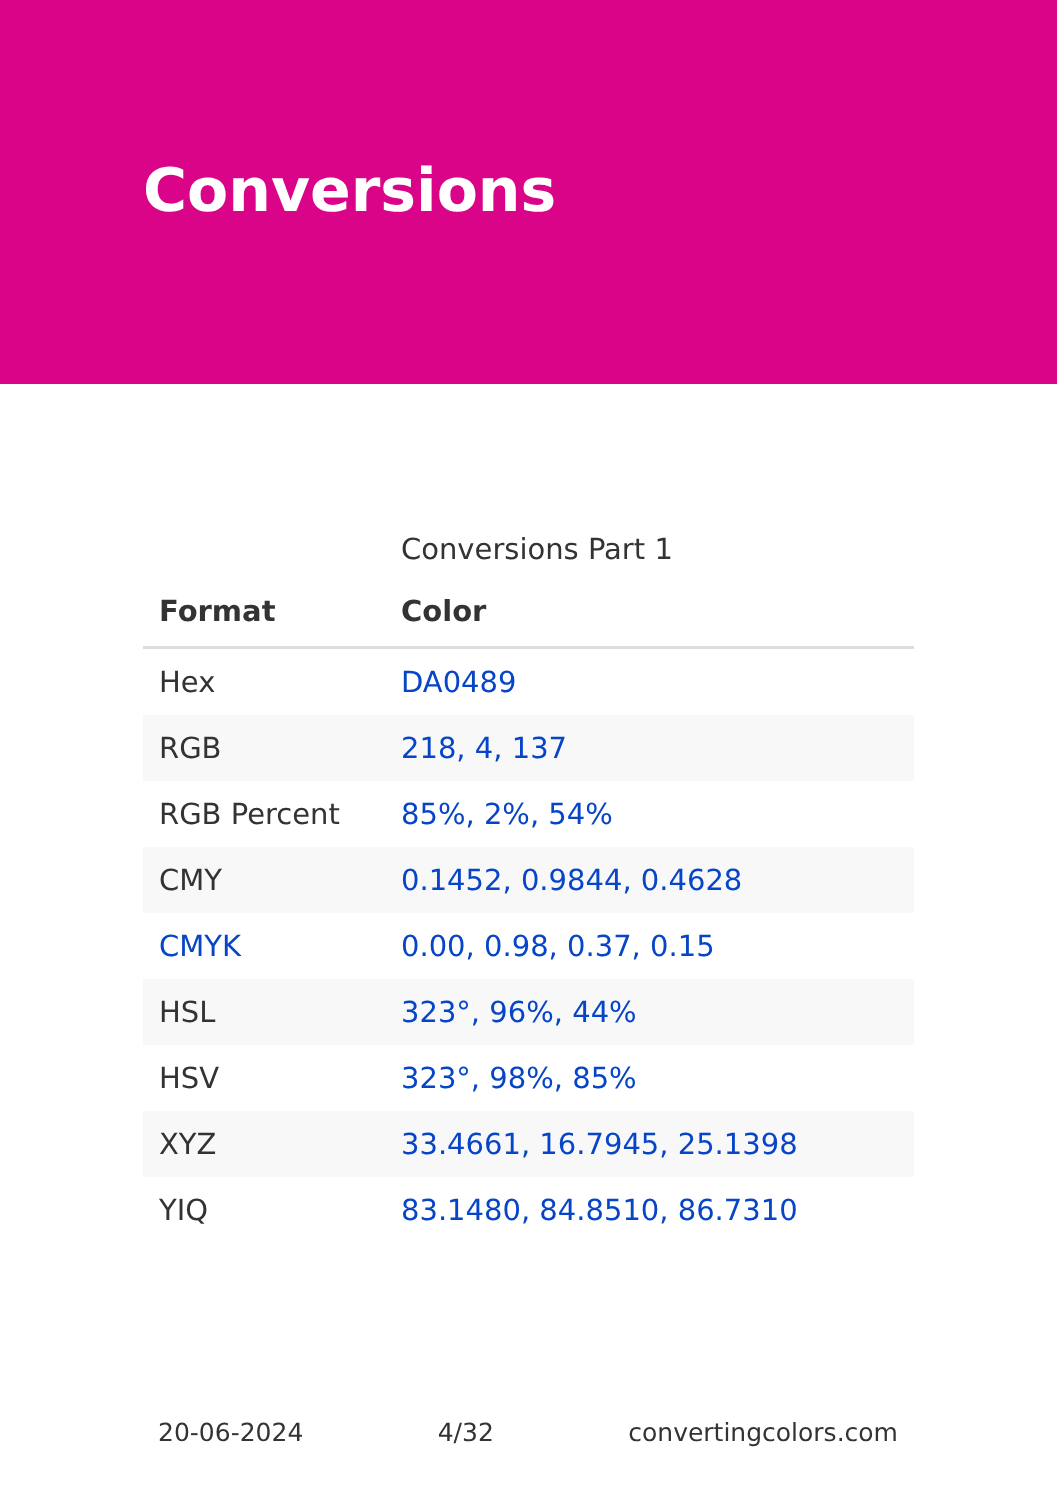Conversions
Conversions Part 1
| Format | Color |
| --- | --- |
| Hex | DA0489 |
| RGB | 218, 4, 137 |
| RGB Percent | 85%, 2%, 54% |
| CMY | 0.1452, 0.9844, 0.4628 |
| CMYK | 0.00, 0.98, 0.37, 0.15 |
| HSL | 323°, 96%, 44% |
| HSV | 323°, 98%, 85% |
| XYZ | 33.4661, 16.7945, 25.1398 |
| YIQ | 83.1480, 84.8510, 86.7310 |
20-06-2024 4/32 convertingcolors.com